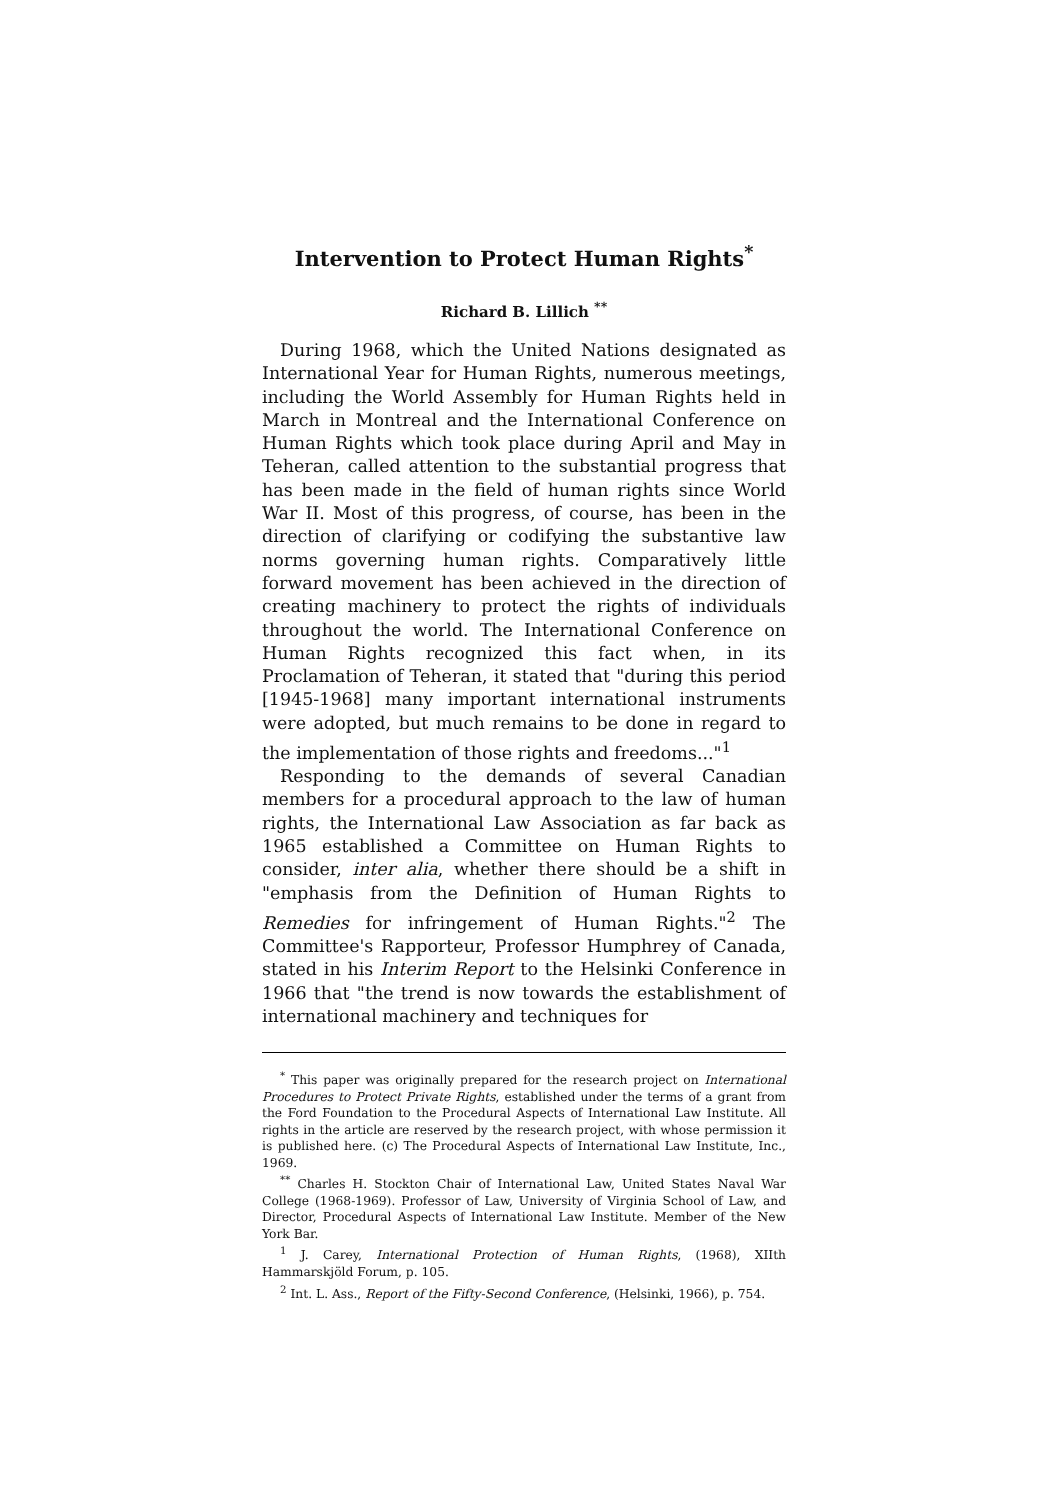Intervention to Protect Human Rights<sup>*</sup>
Richard B. Lillich <sup>**</sup>
During 1968, which the United Nations designated as International Year for Human Rights, numerous meetings, including the World Assembly for Human Rights held in March in Montreal and the International Conference on Human Rights which took place during April and May in Teheran, called attention to the substantial progress that has been made in the field of human rights since World War II. Most of this progress, of course, has been in the direction of clarifying or codifying the substantive law norms governing human rights. Comparatively little forward movement has been achieved in the direction of creating machinery to protect the rights of individuals throughout the world. The International Conference on Human Rights recognized this fact when, in its Proclamation of Teheran, it stated that "during this period [1945-1968] many important international instruments were adopted, but much remains to be done in regard to the implementation of those rights and freedoms..."<sup>1</sup>
Responding to the demands of several Canadian members for a procedural approach to the law of human rights, the International Law Association as far back as 1965 established a Committee on Human Rights to consider, inter alia, whether there should be a shift in "emphasis from the Definition of Human Rights to Remedies for infringement of Human Rights."<sup>2</sup> The Committee's Rapporteur, Professor Humphrey of Canada, stated in his Interim Report to the Helsinki Conference in 1966 that "the trend is now towards the establishment of international machinery and techniques for
<sup>*</sup> This paper was originally prepared for the research project on International Procedures to Protect Private Rights, established under the terms of a grant from the Ford Foundation to the Procedural Aspects of International Law Institute. All rights in the article are reserved by the research project, with whose permission it is published here. (c) The Procedural Aspects of International Law Institute, Inc., 1969.
<sup>**</sup> Charles H. Stockton Chair of International Law, United States Naval War College (1968-1969). Professor of Law, University of Virginia School of Law, and Director, Procedural Aspects of International Law Institute. Member of the New York Bar.
<sup>1</sup> J. Carey, International Protection of Human Rights, (1968), XIIth Hammarskjöld Forum, p. 105.
<sup>2</sup> Int. L. Ass., Report of the Fifty-Second Conference, (Helsinki, 1966), p. 754.